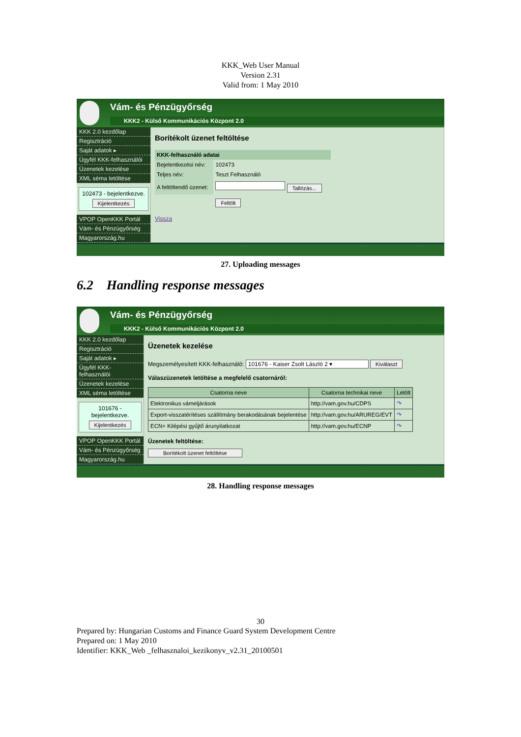KKK_Web User Manual
Version 2.31
Valid from: 1 May 2010
Vám- és Pénzügyőrség
KKK2 - Külső Kommunikációs Központ 2.0
KKK 2.0 kezdőlap
Regisztráció
Saját adatok ▸
Ügyfél KKK-felhasználói
Üzenetek kezelése
XML séma letöltése
102473 - bejelentkezve.
Kijelentkezés
VPOP OpenKKK Portál
Vám- és Pénzügyőrség
Magyarország.hu
Borítékolt üzenet feltöltése
| KKK-felhasználó adatai | |
| Bejelentkezési név: | 102473 |
| Teljes név: | Teszt Felhasználó |
| A feltöltendő üzenet: | Tallózás... |
| | Feltölt |
Vissza
27. Uploading messages
6.2 Handling response messages
Vám- és Pénzügyőrség
KKK2 - Külső Kommunikációs Központ 2.0
KKK 2.0 kezdőlap
Regisztráció
Saját adatok ▸
Ügyfél KKK-felhasználói
Üzenetek kezelése
XML séma letöltése
101676 - bejelentkezve.
Kijelentkezés
VPOP OpenKKK Portál
Vám- és Pénzügyőrség
Magyarország.hu
Üzenetek kezelése
Megszemélyesített KKK-felhasználó: 101676 - Kaiser Zsolt László 2 ▾ Kiválaszt
Válaszüzenetek letöltése a megfelelő csatornáról:
| Csatorna neve | Csatorna technikai neve | Letölt |
| --- | --- | --- |
| Elektronikus vámeljárások | http://vam.gov.hu/CDPS | ↷ |
| Export-visszatérítéses szállítmány berakodásának bejelentése | http://vam.gov.hu/ARUREG/EVT | ↷ |
| ECN+ Kilépési gyűjtő árunyilatkozat | http://vam.gov.hu/ECNP | ↷ |
Üzenetek feltöltése:
Borítékolt üzenet feltöltése
28. Handling response messages
30
Prepared by: Hungarian Customs and Finance Guard System Development Centre
Prepared on: 1 May 2010
Identifier: KKK_Web _felhasznaloi_kezikonyv_v2.31_20100501